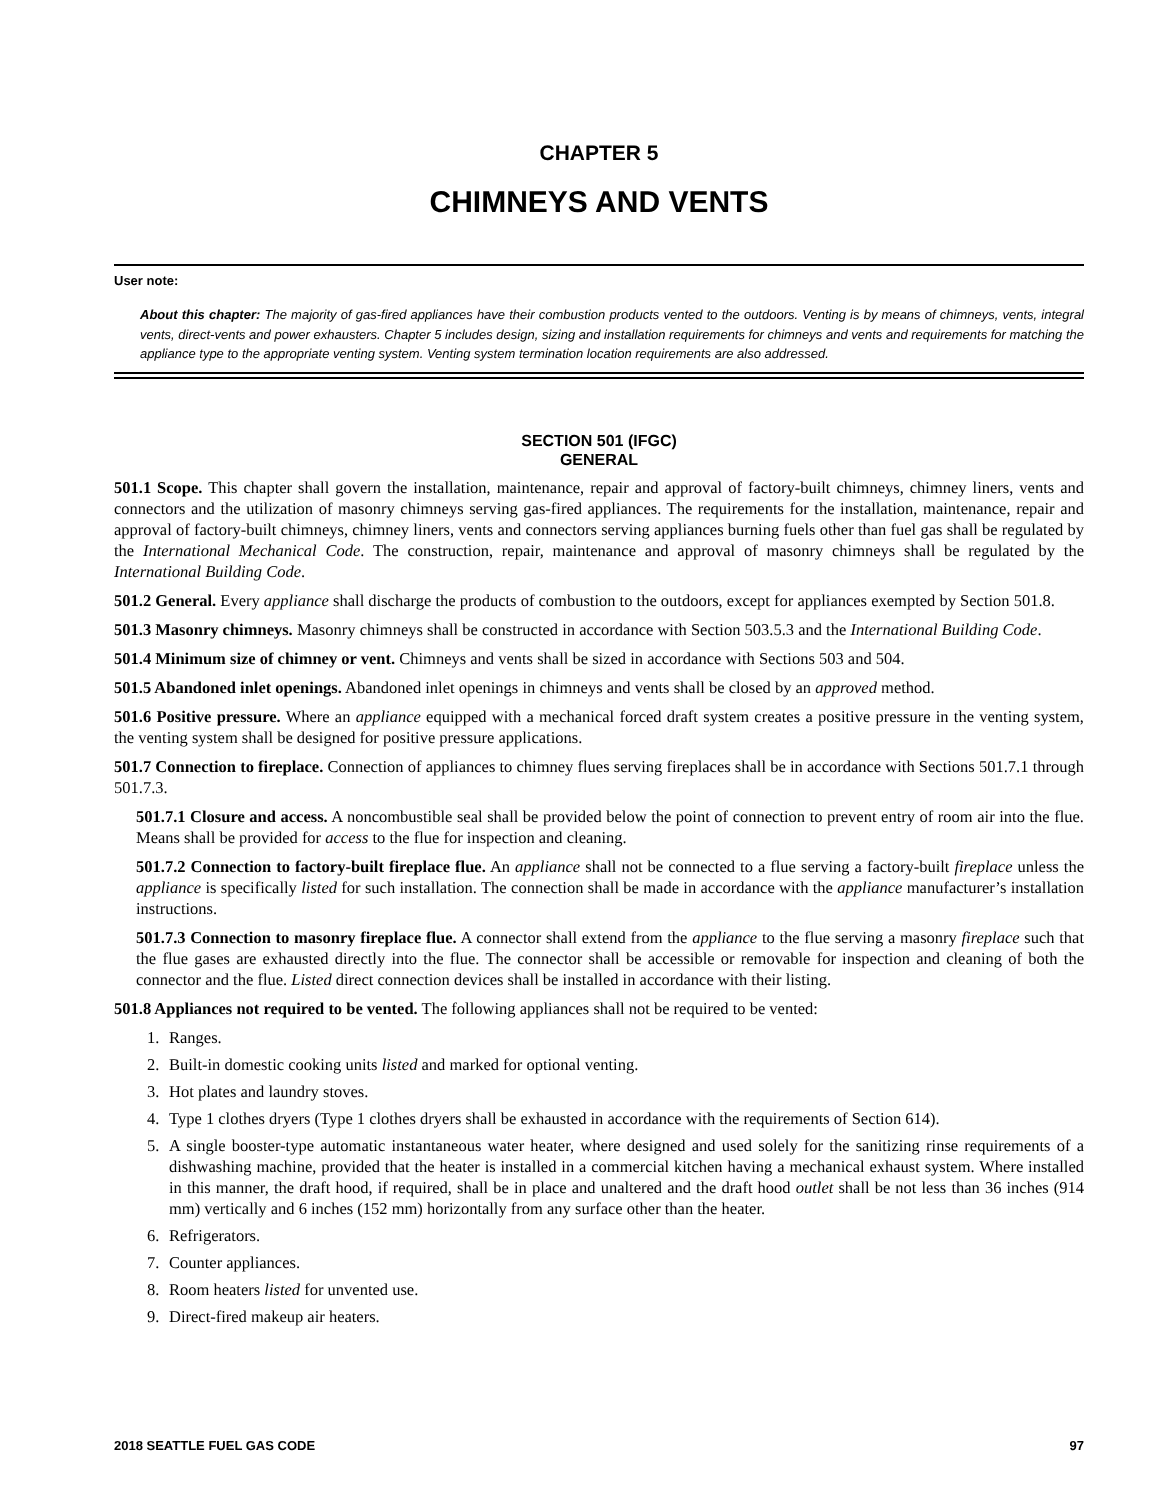CHAPTER 5
CHIMNEYS AND VENTS
User note:
About this chapter: The majority of gas-fired appliances have their combustion products vented to the outdoors. Venting is by means of chimneys, vents, integral vents, direct-vents and power exhausters. Chapter 5 includes design, sizing and installation requirements for chimneys and vents and requirements for matching the appliance type to the appropriate venting system. Venting system termination location requirements are also addressed.
SECTION 501 (IFGC)
GENERAL
501.1 Scope. This chapter shall govern the installation, maintenance, repair and approval of factory-built chimneys, chimney liners, vents and connectors and the utilization of masonry chimneys serving gas-fired appliances. The requirements for the installation, maintenance, repair and approval of factory-built chimneys, chimney liners, vents and connectors serving appliances burning fuels other than fuel gas shall be regulated by the International Mechanical Code. The construction, repair, maintenance and approval of masonry chimneys shall be regulated by the International Building Code.
501.2 General. Every appliance shall discharge the products of combustion to the outdoors, except for appliances exempted by Section 501.8.
501.3 Masonry chimneys. Masonry chimneys shall be constructed in accordance with Section 503.5.3 and the International Building Code.
501.4 Minimum size of chimney or vent. Chimneys and vents shall be sized in accordance with Sections 503 and 504.
501.5 Abandoned inlet openings. Abandoned inlet openings in chimneys and vents shall be closed by an approved method.
501.6 Positive pressure. Where an appliance equipped with a mechanical forced draft system creates a positive pressure in the venting system, the venting system shall be designed for positive pressure applications.
501.7 Connection to fireplace. Connection of appliances to chimney flues serving fireplaces shall be in accordance with Sections 501.7.1 through 501.7.3.
501.7.1 Closure and access. A noncombustible seal shall be provided below the point of connection to prevent entry of room air into the flue. Means shall be provided for access to the flue for inspection and cleaning.
501.7.2 Connection to factory-built fireplace flue. An appliance shall not be connected to a flue serving a factory-built fireplace unless the appliance is specifically listed for such installation. The connection shall be made in accordance with the appliance manufacturer’s installation instructions.
501.7.3 Connection to masonry fireplace flue. A connector shall extend from the appliance to the flue serving a masonry fireplace such that the flue gases are exhausted directly into the flue. The connector shall be accessible or removable for inspection and cleaning of both the connector and the flue. Listed direct connection devices shall be installed in accordance with their listing.
501.8 Appliances not required to be vented. The following appliances shall not be required to be vented:
1. Ranges.
2. Built-in domestic cooking units listed and marked for optional venting.
3. Hot plates and laundry stoves.
4. Type 1 clothes dryers (Type 1 clothes dryers shall be exhausted in accordance with the requirements of Section 614).
5. A single booster-type automatic instantaneous water heater, where designed and used solely for the sanitizing rinse requirements of a dishwashing machine, provided that the heater is installed in a commercial kitchen having a mechanical exhaust system. Where installed in this manner, the draft hood, if required, shall be in place and unaltered and the draft hood outlet shall be not less than 36 inches (914 mm) vertically and 6 inches (152 mm) horizontally from any surface other than the heater.
6. Refrigerators.
7. Counter appliances.
8. Room heaters listed for unvented use.
9. Direct-fired makeup air heaters.
2018 SEATTLE FUEL GAS CODE 97